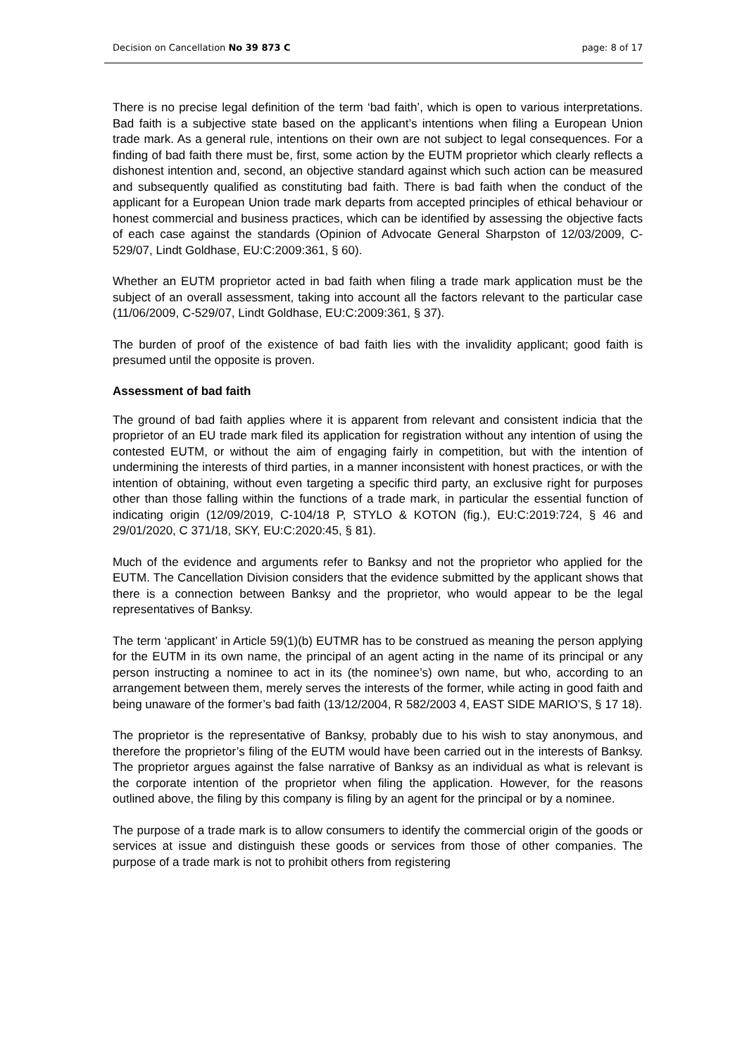Decision on Cancellation No 39 873 C page: 8 of 17
There is no precise legal definition of the term ‘bad faith’, which is open to various interpretations. Bad faith is a subjective state based on the applicant’s intentions when filing a European Union trade mark. As a general rule, intentions on their own are not subject to legal consequences. For a finding of bad faith there must be, first, some action by the EUTM proprietor which clearly reflects a dishonest intention and, second, an objective standard against which such action can be measured and subsequently qualified as constituting bad faith. There is bad faith when the conduct of the applicant for a European Union trade mark departs from accepted principles of ethical behaviour or honest commercial and business practices, which can be identified by assessing the objective facts of each case against the standards (Opinion of Advocate General Sharpston of 12/03/2009, C-529/07, Lindt Goldhase, EU:C:2009:361, § 60).
Whether an EUTM proprietor acted in bad faith when filing a trade mark application must be the subject of an overall assessment, taking into account all the factors relevant to the particular case (11/06/2009, C-529/07, Lindt Goldhase, EU:C:2009:361, § 37).
The burden of proof of the existence of bad faith lies with the invalidity applicant; good faith is presumed until the opposite is proven.
Assessment of bad faith
The ground of bad faith applies where it is apparent from relevant and consistent indicia that the proprietor of an EU trade mark filed its application for registration without any intention of using the contested EUTM, or without the aim of engaging fairly in competition, but with the intention of undermining the interests of third parties, in a manner inconsistent with honest practices, or with the intention of obtaining, without even targeting a specific third party, an exclusive right for purposes other than those falling within the functions of a trade mark, in particular the essential function of indicating origin (12/09/2019, C-104/18 P, STYLO & KOTON (fig.), EU:C:2019:724, § 46 and 29/01/2020, C 371/18, SKY, EU:C:2020:45, § 81).
Much of the evidence and arguments refer to Banksy and not the proprietor who applied for the EUTM. The Cancellation Division considers that the evidence submitted by the applicant shows that there is a connection between Banksy and the proprietor, who would appear to be the legal representatives of Banksy.
The term ‘applicant’ in Article 59(1)(b) EUTMR has to be construed as meaning the person applying for the EUTM in its own name, the principal of an agent acting in the name of its principal or any person instructing a nominee to act in its (the nominee’s) own name, but who, according to an arrangement between them, merely serves the interests of the former, while acting in good faith and being unaware of the former’s bad faith (13/12/2004, R 582/2003 4, EAST SIDE MARIO’S, § 17 18).
The proprietor is the representative of Banksy, probably due to his wish to stay anonymous, and therefore the proprietor’s filing of the EUTM would have been carried out in the interests of Banksy. The proprietor argues against the false narrative of Banksy as an individual as what is relevant is the corporate intention of the proprietor when filing the application. However, for the reasons outlined above, the filing by this company is filing by an agent for the principal or by a nominee.
The purpose of a trade mark is to allow consumers to identify the commercial origin of the goods or services at issue and distinguish these goods or services from those of other companies. The purpose of a trade mark is not to prohibit others from registering